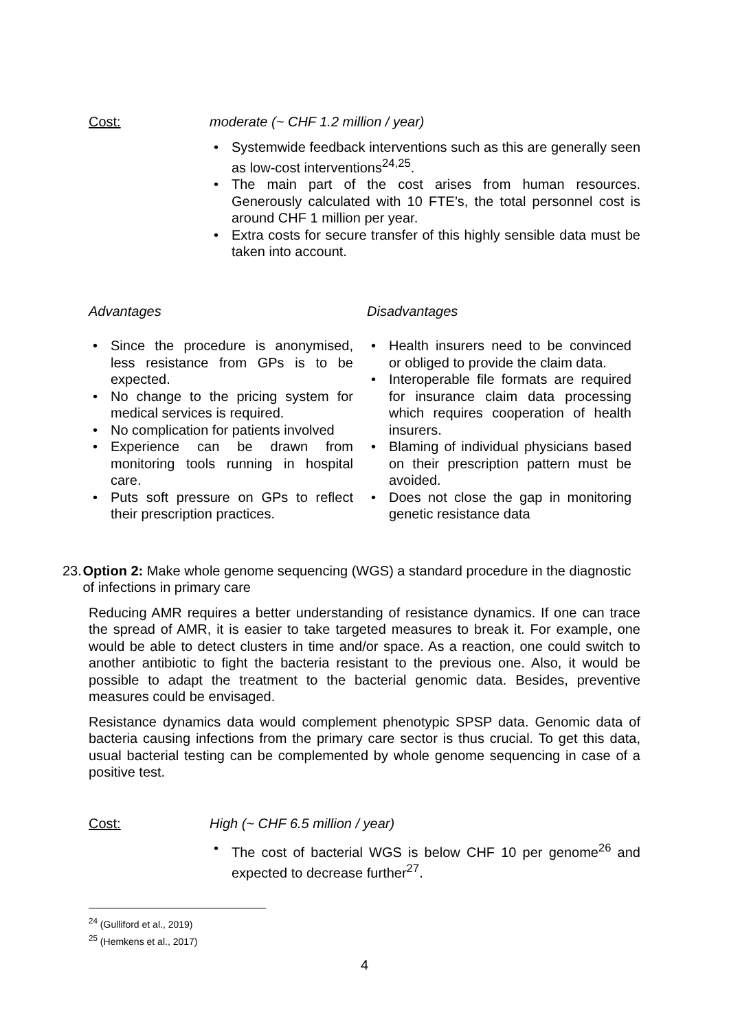Cost: moderate (~ CHF 1.2 million / year)
Systemwide feedback interventions such as this are generally seen as low-cost interventions<sup>24,25</sup>.
The main part of the cost arises from human resources. Generously calculated with 10 FTE’s, the total personnel cost is around CHF 1 million per year.
Extra costs for secure transfer of this highly sensible data must be taken into account.
Advantages
Since the procedure is anonymised, less resistance from GPs is to be expected.
No change to the pricing system for medical services is required.
No complication for patients involved
Experience can be drawn from monitoring tools running in hospital care.
Puts soft pressure on GPs to reflect their prescription practices.
Disadvantages
Health insurers need to be convinced or obliged to provide the claim data.
Interoperable file formats are required for insurance claim data processing which requires cooperation of health insurers.
Blaming of individual physicians based on their prescription pattern must be avoided.
Does not close the gap in monitoring genetic resistance data
23. Option 2: Make whole genome sequencing (WGS) a standard procedure in the diagnostic of infections in primary care
Reducing AMR requires a better understanding of resistance dynamics. If one can trace the spread of AMR, it is easier to take targeted measures to break it. For example, one would be able to detect clusters in time and/or space. As a reaction, one could switch to another antibiotic to fight the bacteria resistant to the previous one. Also, it would be possible to adapt the treatment to the bacterial genomic data. Besides, preventive measures could be envisaged.
Resistance dynamics data would complement phenotypic SPSP data. Genomic data of bacteria causing infections from the primary care sector is thus crucial. To get this data, usual bacterial testing can be complemented by whole genome sequencing in case of a positive test.
Cost: High (~ CHF 6.5 million / year)
The cost of bacterial WGS is below CHF 10 per genome<sup>26</sup> and expected to decrease further<sup>27</sup>.
<sup>24</sup> (Gulliford et al., 2019)
<sup>25</sup> (Hemkens et al., 2017)
4